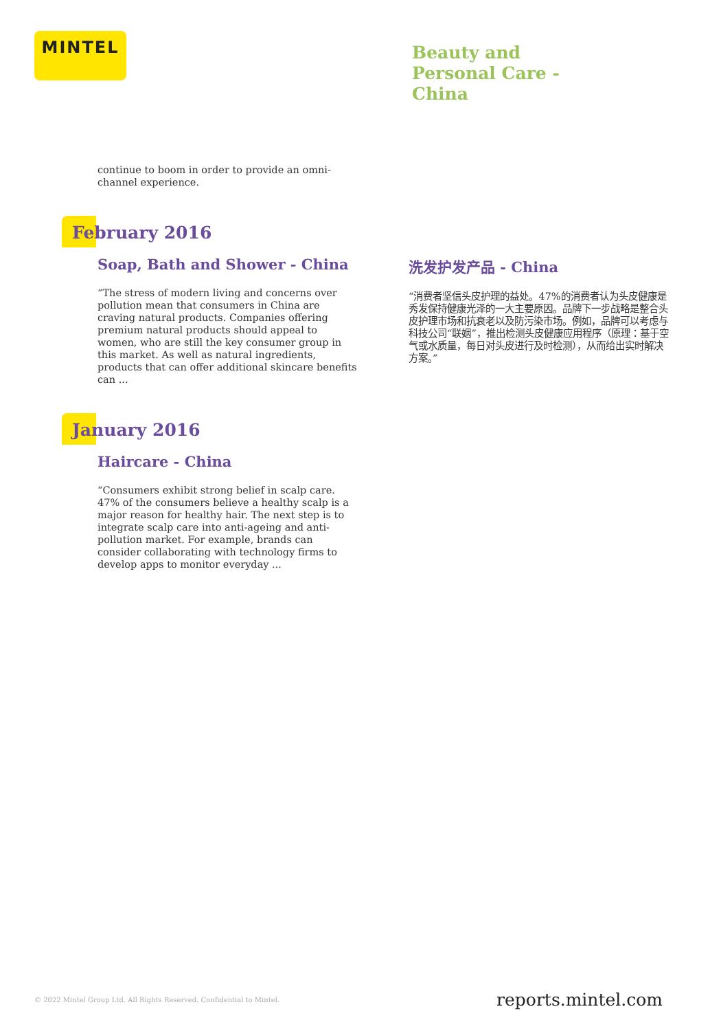MINTEL
Beauty and Personal Care - China
continue to boom in order to provide an omni-channel experience.
February 2016
Soap, Bath and Shower - China
“The stress of modern living and concerns over pollution mean that consumers in China are craving natural products. Companies offering premium natural products should appeal to women, who are still the key consumer group in this market. As well as natural ingredients, products that can offer additional skincare benefits can ...
洗发护发产品 - China
“消费者坚信头皮护理的益处。47%的消费者认为头皮健康是秀发保持健康光泽的一大主要原因。品牌下一步战略是整合头皮护理市场和抗衰老以及防污染市场。例如，品牌可以考虑与科技公司“联姻”，推出检测头皮健康应用程序（原理：基于空气或水质量，每日对头皮进行及时检测），从而给出实时解决方案。”
January 2016
Haircare - China
“Consumers exhibit strong belief in scalp care. 47% of the consumers believe a healthy scalp is a major reason for healthy hair. The next step is to integrate scalp care into anti-ageing and anti-pollution market. For example, brands can consider collaborating with technology firms to develop apps to monitor everyday ...
© 2022 Mintel Group Ltd. All Rights Reserved. Confidential to Mintel. reports.mintel.com